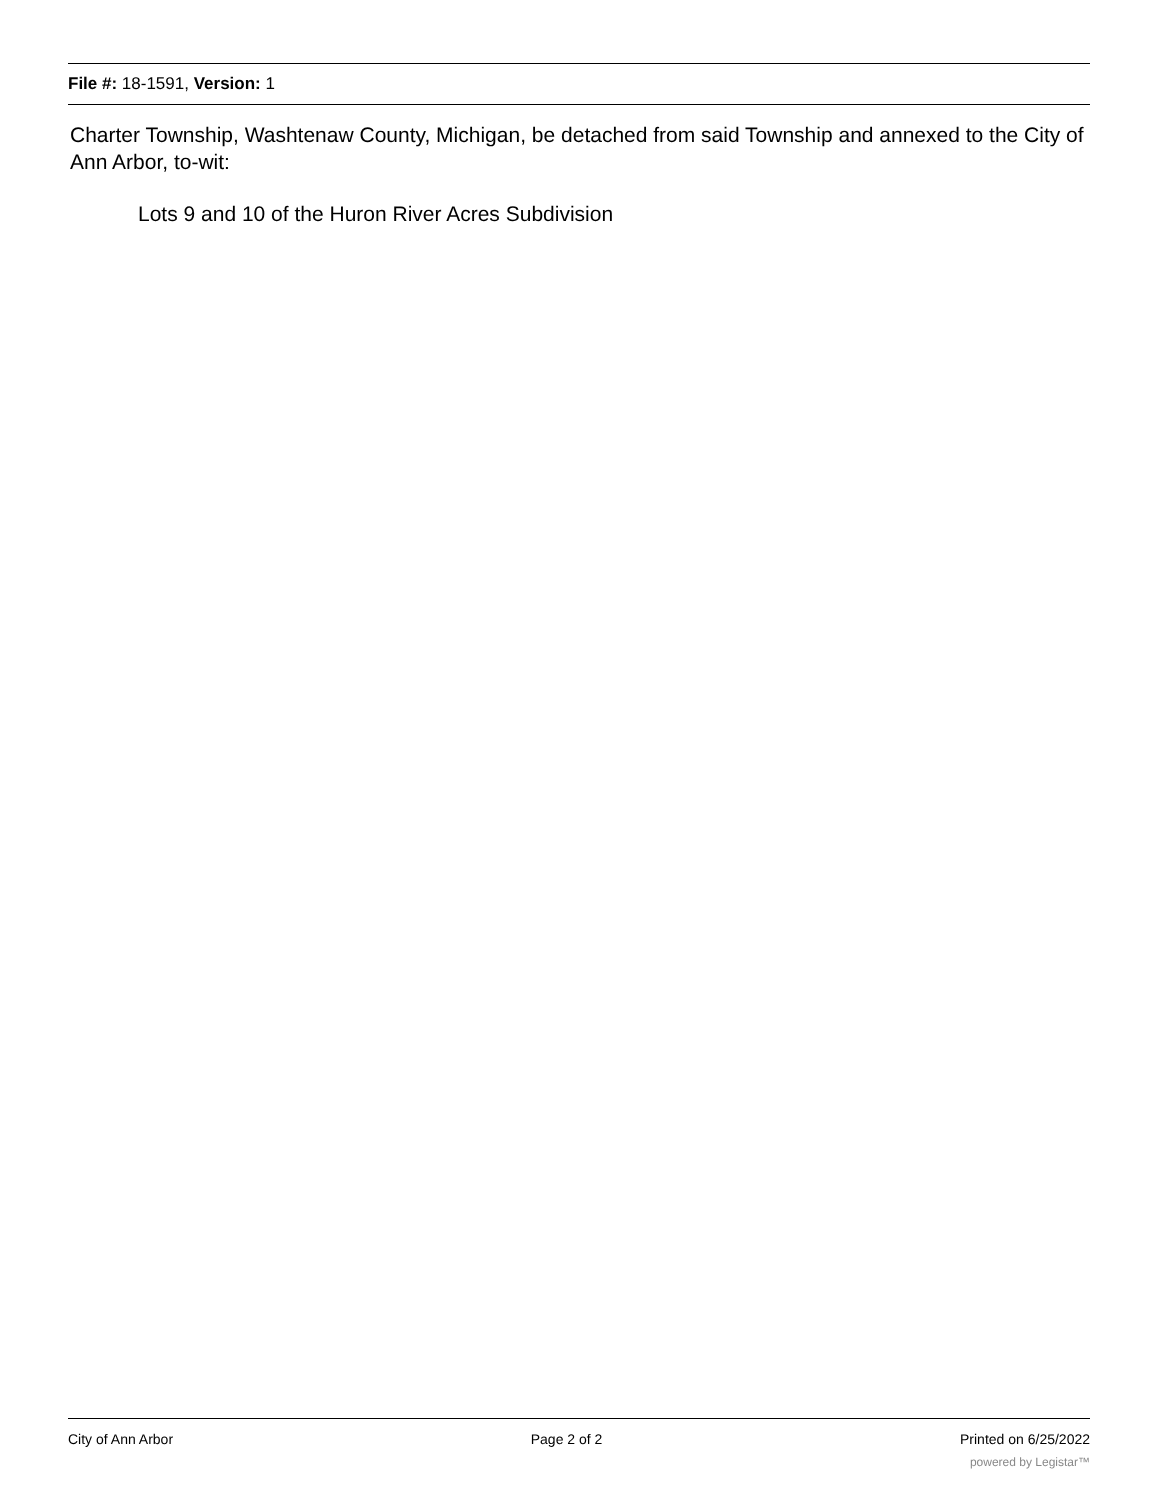File #: 18-1591, Version: 1
Charter Township, Washtenaw County, Michigan, be detached from said Township and annexed to the City of Ann Arbor, to-wit:
Lots 9 and 10 of the Huron River Acres Subdivision
City of Ann Arbor Page 2 of 2 Printed on 6/25/2022
powered by Legistar™